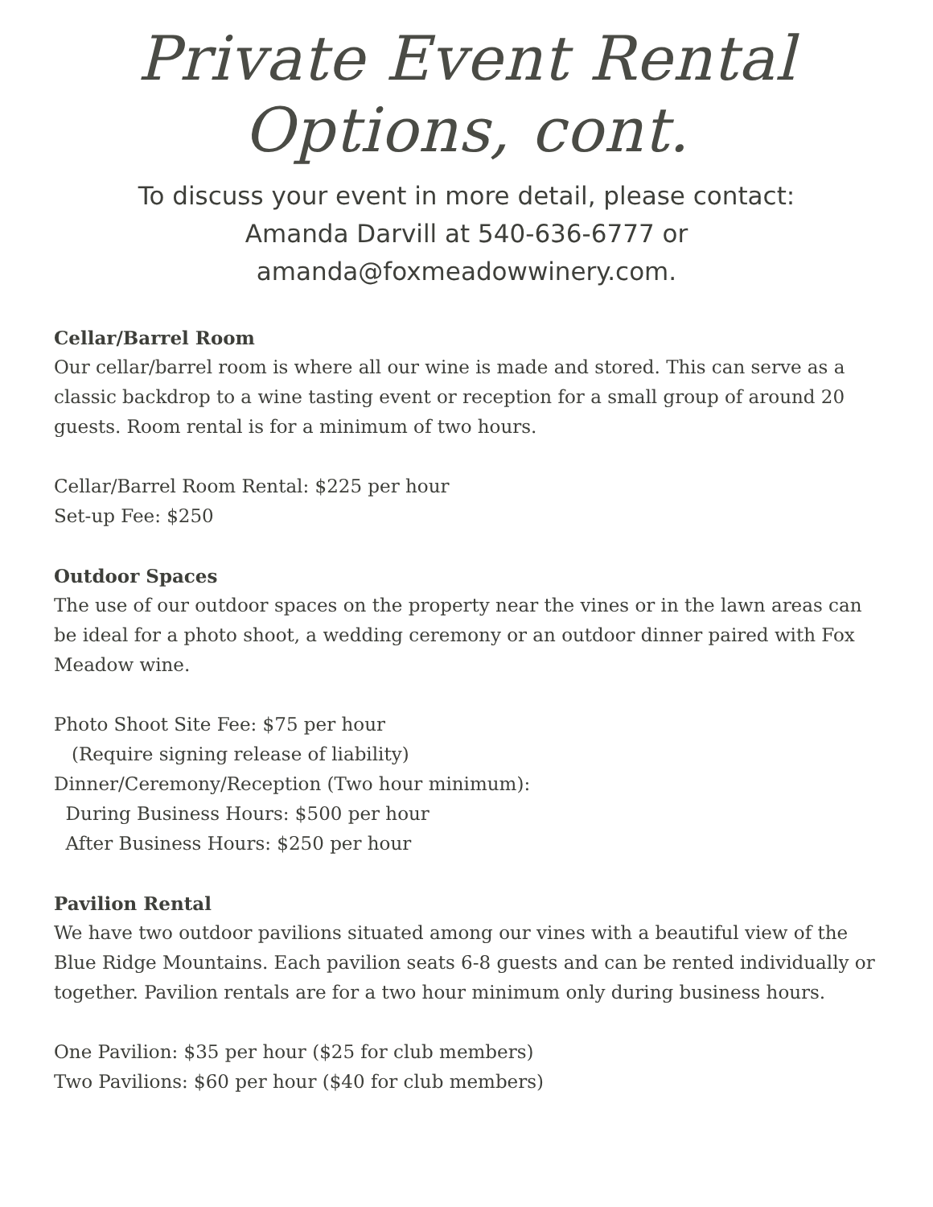Private Event Rental Options, cont.
To discuss your event in more detail, please contact:
Amanda Darvill at 540-636-6777 or
amanda@foxmeadowwinery.com.
Cellar/Barrel Room
Our cellar/barrel room is where all our wine is made and stored. This can serve as a classic backdrop to a wine tasting event or reception for a small group of around 20 guests. Room rental is for a minimum of two hours.
Cellar/Barrel Room Rental: $225 per hour
Set-up Fee: $250
Outdoor Spaces
The use of our outdoor spaces on the property near the vines or in the lawn areas can be ideal for a photo shoot, a wedding ceremony or an outdoor dinner paired with Fox Meadow wine.
Photo Shoot Site Fee: $75 per hour
(Require signing release of liability)
Dinner/Ceremony/Reception (Two hour minimum):
During Business Hours: $500 per hour
After Business Hours: $250 per hour
Pavilion Rental
We have two outdoor pavilions situated among our vines with a beautiful view of the Blue Ridge Mountains. Each pavilion seats 6-8 guests and can be rented individually or together. Pavilion rentals are for a two hour minimum only during business hours.
One Pavilion: $35 per hour ($25 for club members)
Two Pavilions: $60 per hour ($40 for club members)